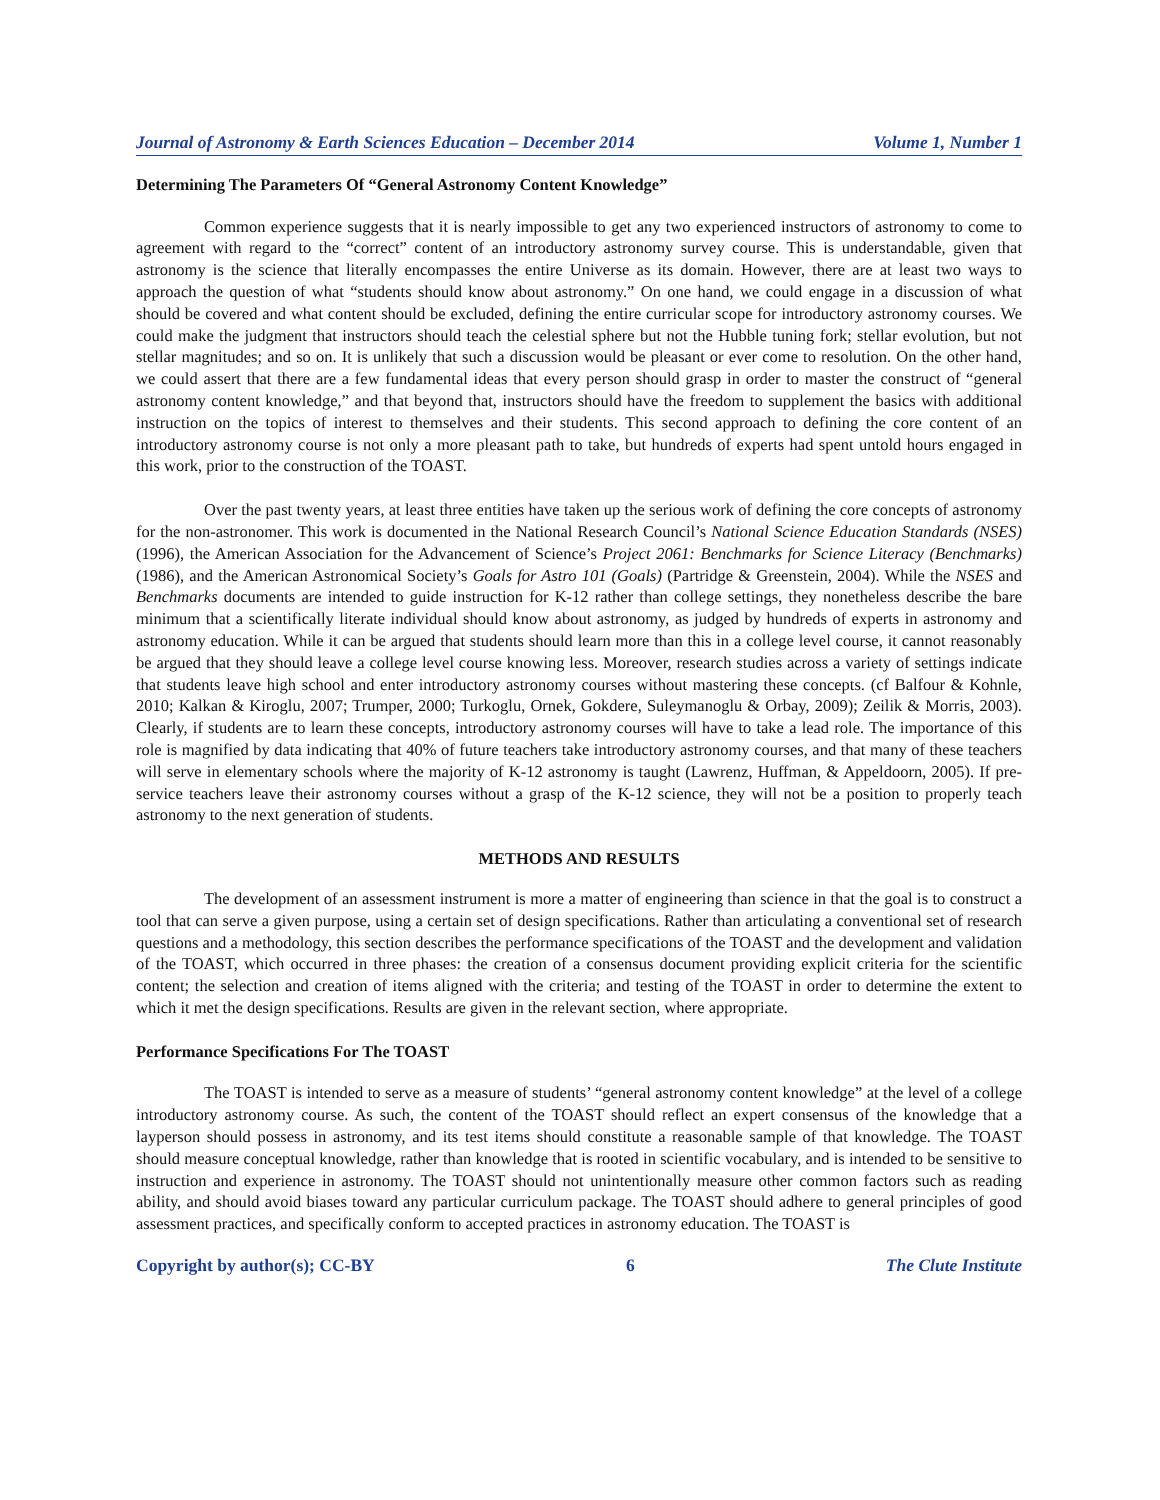Journal of Astronomy & Earth Sciences Education – December 2014 Volume 1, Number 1
Determining The Parameters Of “General Astronomy Content Knowledge”
Common experience suggests that it is nearly impossible to get any two experienced instructors of astronomy to come to agreement with regard to the “correct” content of an introductory astronomy survey course. This is understandable, given that astronomy is the science that literally encompasses the entire Universe as its domain. However, there are at least two ways to approach the question of what “students should know about astronomy.” On one hand, we could engage in a discussion of what should be covered and what content should be excluded, defining the entire curricular scope for introductory astronomy courses. We could make the judgment that instructors should teach the celestial sphere but not the Hubble tuning fork; stellar evolution, but not stellar magnitudes; and so on. It is unlikely that such a discussion would be pleasant or ever come to resolution. On the other hand, we could assert that there are a few fundamental ideas that every person should grasp in order to master the construct of “general astronomy content knowledge,” and that beyond that, instructors should have the freedom to supplement the basics with additional instruction on the topics of interest to themselves and their students. This second approach to defining the core content of an introductory astronomy course is not only a more pleasant path to take, but hundreds of experts had spent untold hours engaged in this work, prior to the construction of the TOAST.
Over the past twenty years, at least three entities have taken up the serious work of defining the core concepts of astronomy for the non-astronomer. This work is documented in the National Research Council’s National Science Education Standards (NSES) (1996), the American Association for the Advancement of Science’s Project 2061: Benchmarks for Science Literacy (Benchmarks) (1986), and the American Astronomical Society’s Goals for Astro 101 (Goals) (Partridge & Greenstein, 2004). While the NSES and Benchmarks documents are intended to guide instruction for K-12 rather than college settings, they nonetheless describe the bare minimum that a scientifically literate individual should know about astronomy, as judged by hundreds of experts in astronomy and astronomy education. While it can be argued that students should learn more than this in a college level course, it cannot reasonably be argued that they should leave a college level course knowing less. Moreover, research studies across a variety of settings indicate that students leave high school and enter introductory astronomy courses without mastering these concepts. (cf Balfour & Kohnle, 2010; Kalkan & Kiroglu, 2007; Trumper, 2000; Turkoglu, Ornek, Gokdere, Suleymanoglu & Orbay, 2009); Zeilik & Morris, 2003). Clearly, if students are to learn these concepts, introductory astronomy courses will have to take a lead role. The importance of this role is magnified by data indicating that 40% of future teachers take introductory astronomy courses, and that many of these teachers will serve in elementary schools where the majority of K-12 astronomy is taught (Lawrenz, Huffman, & Appeldoorn, 2005). If pre-service teachers leave their astronomy courses without a grasp of the K-12 science, they will not be a position to properly teach astronomy to the next generation of students.
METHODS AND RESULTS
The development of an assessment instrument is more a matter of engineering than science in that the goal is to construct a tool that can serve a given purpose, using a certain set of design specifications. Rather than articulating a conventional set of research questions and a methodology, this section describes the performance specifications of the TOAST and the development and validation of the TOAST, which occurred in three phases: the creation of a consensus document providing explicit criteria for the scientific content; the selection and creation of items aligned with the criteria; and testing of the TOAST in order to determine the extent to which it met the design specifications. Results are given in the relevant section, where appropriate.
Performance Specifications For The TOAST
The TOAST is intended to serve as a measure of students’ “general astronomy content knowledge” at the level of a college introductory astronomy course. As such, the content of the TOAST should reflect an expert consensus of the knowledge that a layperson should possess in astronomy, and its test items should constitute a reasonable sample of that knowledge. The TOAST should measure conceptual knowledge, rather than knowledge that is rooted in scientific vocabulary, and is intended to be sensitive to instruction and experience in astronomy. The TOAST should not unintentionally measure other common factors such as reading ability, and should avoid biases toward any particular curriculum package. The TOAST should adhere to general principles of good assessment practices, and specifically conform to accepted practices in astronomy education. The TOAST is
Copyright by author(s); CC-BY 6 The Clute Institute